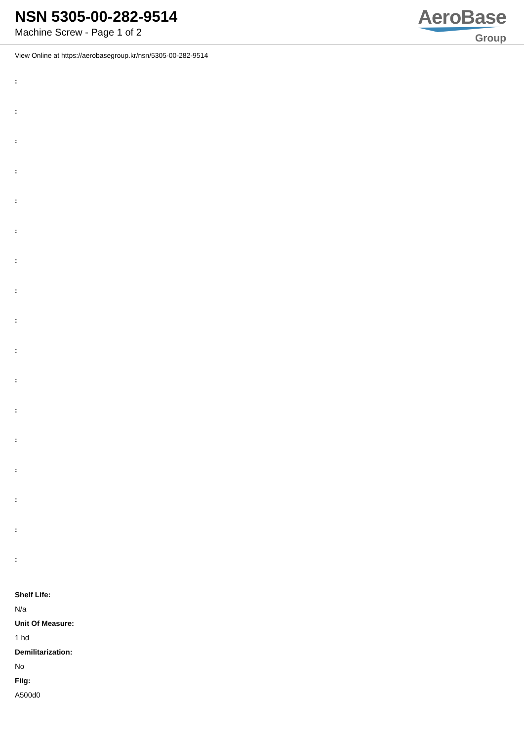NSN 5305-00-282-9514
Machine Screw - Page 1 of 2
AeroBase
Group
View Online at https://aerobasegroup.kr/nsn/5305-00-282-9514
:
:
:
:
:
:
:
:
:
:
:
:
:
:
:
:
:
Shelf Life:
N/a
Unit Of Measure:
1 hd
Demilitarization:
No
Fiig:
A500d0